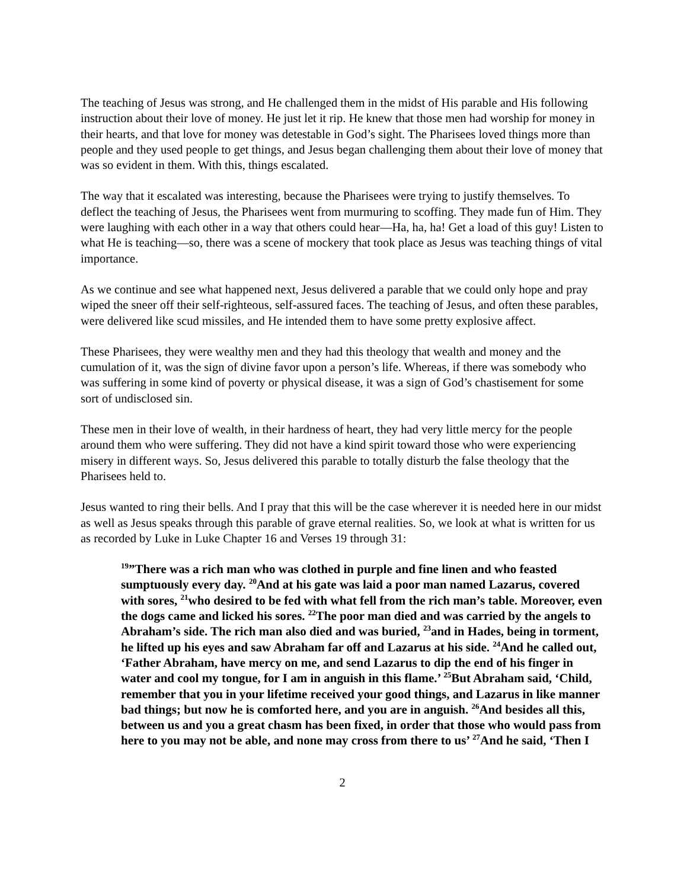The teaching of Jesus was strong, and He challenged them in the midst of His parable and His following instruction about their love of money. He just let it rip. He knew that those men had worship for money in their hearts, and that love for money was detestable in God’s sight. The Pharisees loved things more than people and they used people to get things, and Jesus began challenging them about their love of money that was so evident in them. With this, things escalated.
The way that it escalated was interesting, because the Pharisees were trying to justify themselves. To deflect the teaching of Jesus, the Pharisees went from murmuring to scoffing. They made fun of Him. They were laughing with each other in a way that others could hear—Ha, ha, ha! Get a load of this guy! Listen to what He is teaching—so, there was a scene of mockery that took place as Jesus was teaching things of vital importance.
As we continue and see what happened next, Jesus delivered a parable that we could only hope and pray wiped the sneer off their self-righteous, self-assured faces. The teaching of Jesus, and often these parables, were delivered like scud missiles, and He intended them to have some pretty explosive affect.
These Pharisees, they were wealthy men and they had this theology that wealth and money and the cumulation of it, was the sign of divine favor upon a person’s life. Whereas, if there was somebody who was suffering in some kind of poverty or physical disease, it was a sign of God’s chastisement for some sort of undisclosed sin.
These men in their love of wealth, in their hardness of heart, they had very little mercy for the people around them who were suffering. They did not have a kind spirit toward those who were experiencing misery in different ways. So, Jesus delivered this parable to totally disturb the false theology that the Pharisees held to.
Jesus wanted to ring their bells. And I pray that this will be the case wherever it is needed here in our midst as well as Jesus speaks through this parable of grave eternal realities. So, we look at what is written for us as recorded by Luke in Luke Chapter 16 and Verses 19 through 31:
<sup>19</sup>”There was a rich man who was clothed in purple and fine linen and who feasted sumptuously every day. <sup>20</sup>And at his gate was laid a poor man named Lazarus, covered with sores, <sup>21</sup>who desired to be fed with what fell from the rich man’s table. Moreover, even the dogs came and licked his sores. <sup>22</sup>The poor man died and was carried by the angels to Abraham’s side. The rich man also died and was buried, <sup>23</sup>and in Hades, being in torment, he lifted up his eyes and saw Abraham far off and Lazarus at his side. <sup>24</sup>And he called out, ‘Father Abraham, have mercy on me, and send Lazarus to dip the end of his finger in water and cool my tongue, for I am in anguish in this flame.’ <sup>25</sup>But Abraham said, ‘Child, remember that you in your lifetime received your good things, and Lazarus in like manner bad things; but now he is comforted here, and you are in anguish. <sup>26</sup>And besides all this, between us and you a great chasm has been fixed, in order that those who would pass from here to you may not be able, and none may cross from there to us’ <sup>27</sup>And he said, ‘Then I
2